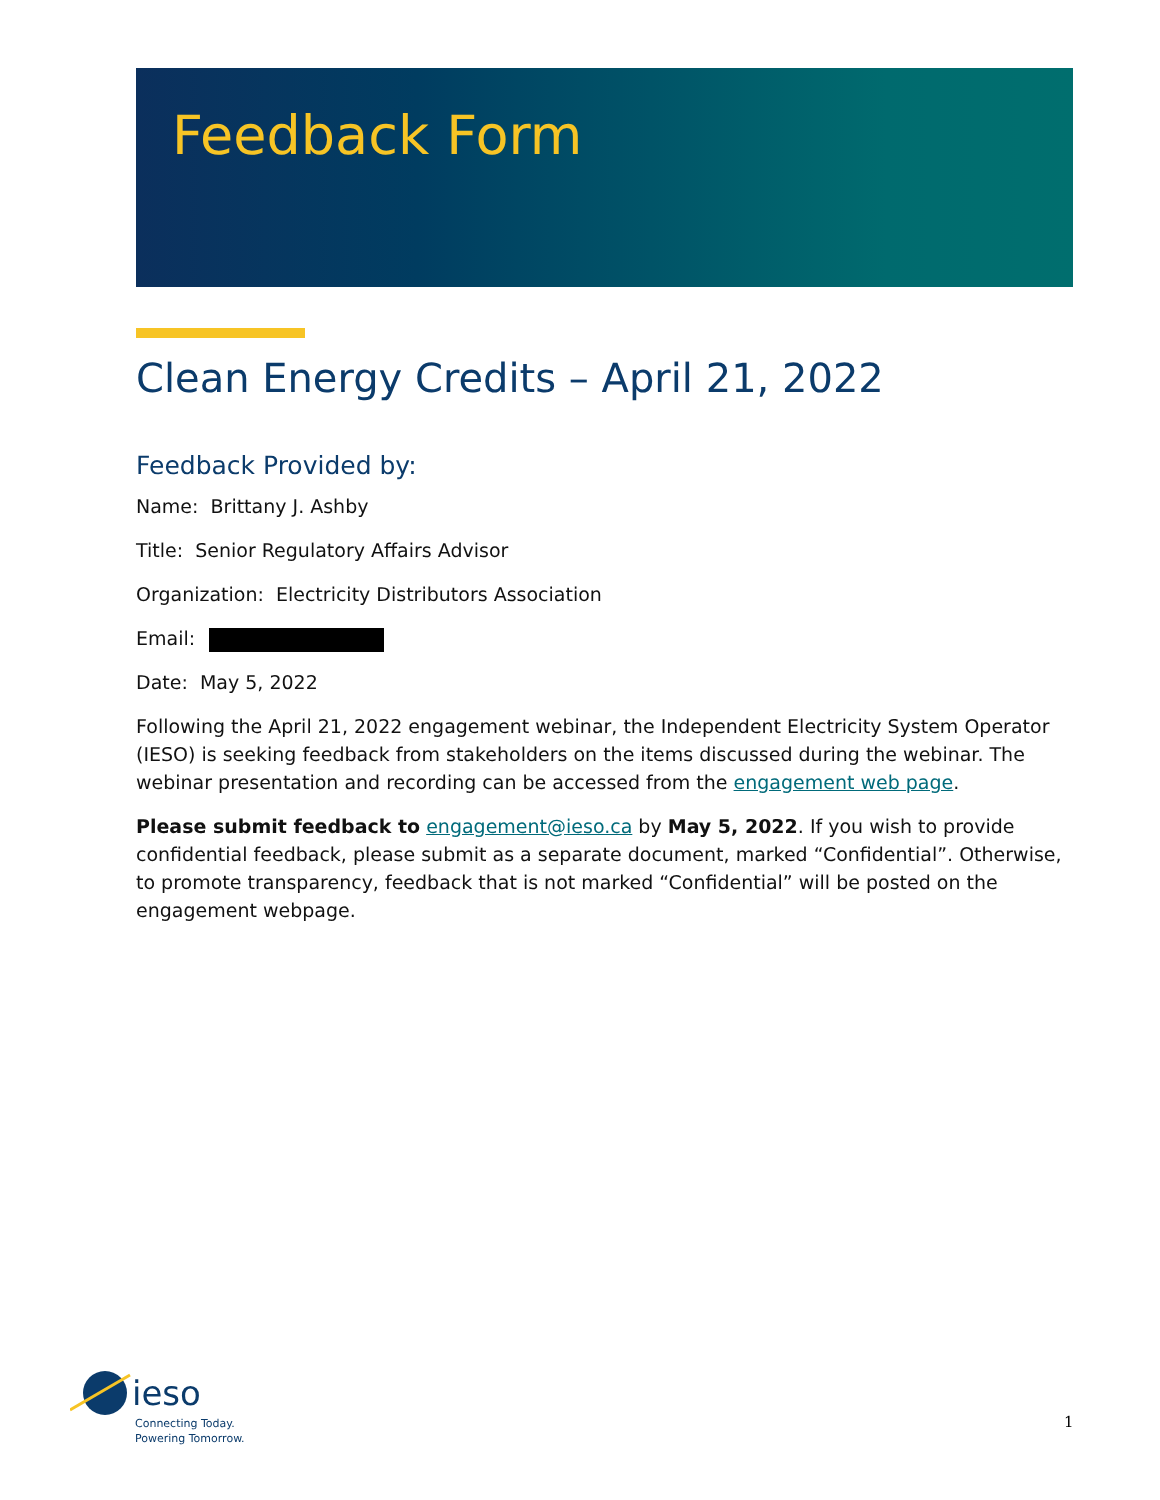Feedback Form
Clean Energy Credits – April 21, 2022
Feedback Provided by:
Name: Brittany J. Ashby
Title: Senior Regulatory Affairs Advisor
Organization: Electricity Distributors Association
Email:
Date: May 5, 2022
Following the April 21, 2022 engagement webinar, the Independent Electricity System Operator (IESO) is seeking feedback from stakeholders on the items discussed during the webinar. The webinar presentation and recording can be accessed from the engagement web page.
Please submit feedback to engagement@ieso.ca by May 5, 2022. If you wish to provide confidential feedback, please submit as a separate document, marked “Confidential”. Otherwise, to promote transparency, feedback that is not marked “Confidential” will be posted on the engagement webpage.
ieso
Connecting Today.
Powering Tomorrow.
1